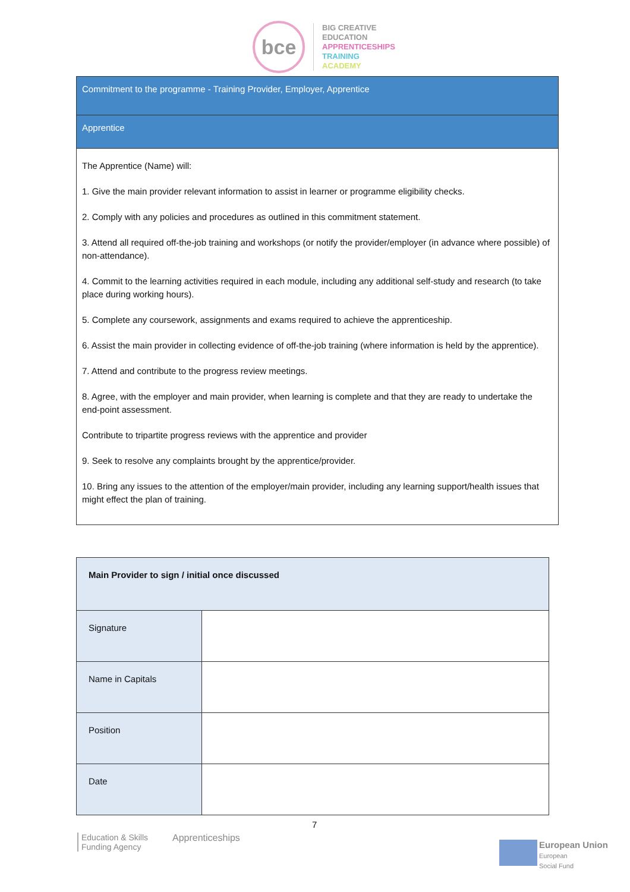bce
BIG CREATIVE
EDUCATION
APPRENTICESHIPS
TRAINING
ACADEMY
Commitment to the programme - Training Provider, Employer, Apprentice
Apprentice
The Apprentice (Name) will:
1. Give the main provider relevant information to assist in learner or programme eligibility checks.
2. Comply with any policies and procedures as outlined in this commitment statement.
3. Attend all required off-the-job training and workshops (or notify the provider/employer (in advance where possible) of non-attendance).
4. Commit to the learning activities required in each module, including any additional self-study and research (to take place during working hours).
5. Complete any coursework, assignments and exams required to achieve the apprenticeship.
6. Assist the main provider in collecting evidence of off-the-job training (where information is held by the apprentice).
7. Attend and contribute to the progress review meetings.
8. Agree, with the employer and main provider, when learning is complete and that they are ready to undertake the end-point assessment.
Contribute to tripartite progress reviews with the apprentice and provider
9. Seek to resolve any complaints brought by the apprentice/provider.
10. Bring any issues to the attention of the employer/main provider, including any learning support/health issues that might effect the plan of training.
| Main Provider to sign / initial once discussed | |
| Signature | |
| Name in Capitals | |
| Position | |
| Date | |
7
Education & Skills
Funding Agency
Apprenticeships
European Union
European
Social Fund